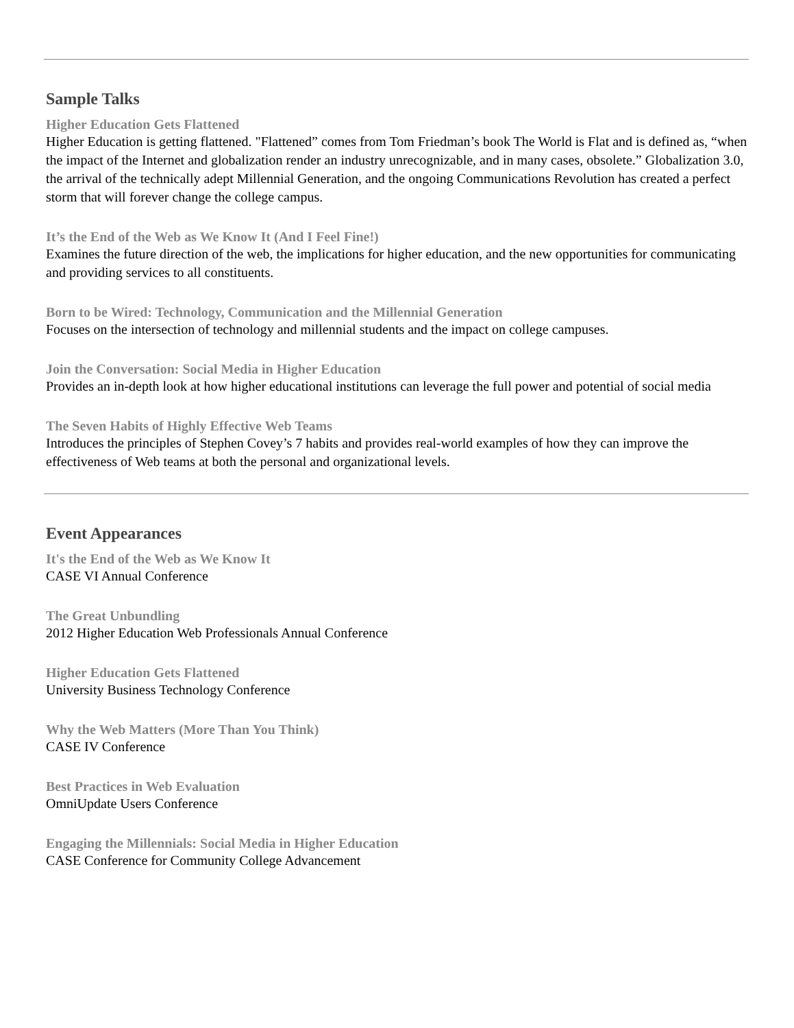Sample Talks
Higher Education Gets Flattened
Higher Education is getting flattened. "Flattened” comes from Tom Friedman’s book The World is Flat and is defined as, “when the impact of the Internet and globalization render an industry unrecognizable, and in many cases, obsolete.” Globalization 3.0, the arrival of the technically adept Millennial Generation, and the ongoing Communications Revolution has created a perfect storm that will forever change the college campus.
It’s the End of the Web as We Know It (And I Feel Fine!)
Examines the future direction of the web, the implications for higher education, and the new opportunities for communicating and providing services to all constituents.
Born to be Wired: Technology, Communication and the Millennial Generation
Focuses on the intersection of technology and millennial students and the impact on college campuses.
Join the Conversation: Social Media in Higher Education
Provides an in-depth look at how higher educational institutions can leverage the full power and potential of social media
The Seven Habits of Highly Effective Web Teams
Introduces the principles of Stephen Covey’s 7 habits and provides real-world examples of how they can improve the effectiveness of Web teams at both the personal and organizational levels.
Event Appearances
It's the End of the Web as We Know It
CASE VI Annual Conference
The Great Unbundling
2012 Higher Education Web Professionals Annual Conference
Higher Education Gets Flattened
University Business Technology Conference
Why the Web Matters (More Than You Think)
CASE IV Conference
Best Practices in Web Evaluation
OmniUpdate Users Conference
Engaging the Millennials: Social Media in Higher Education
CASE Conference for Community College Advancement